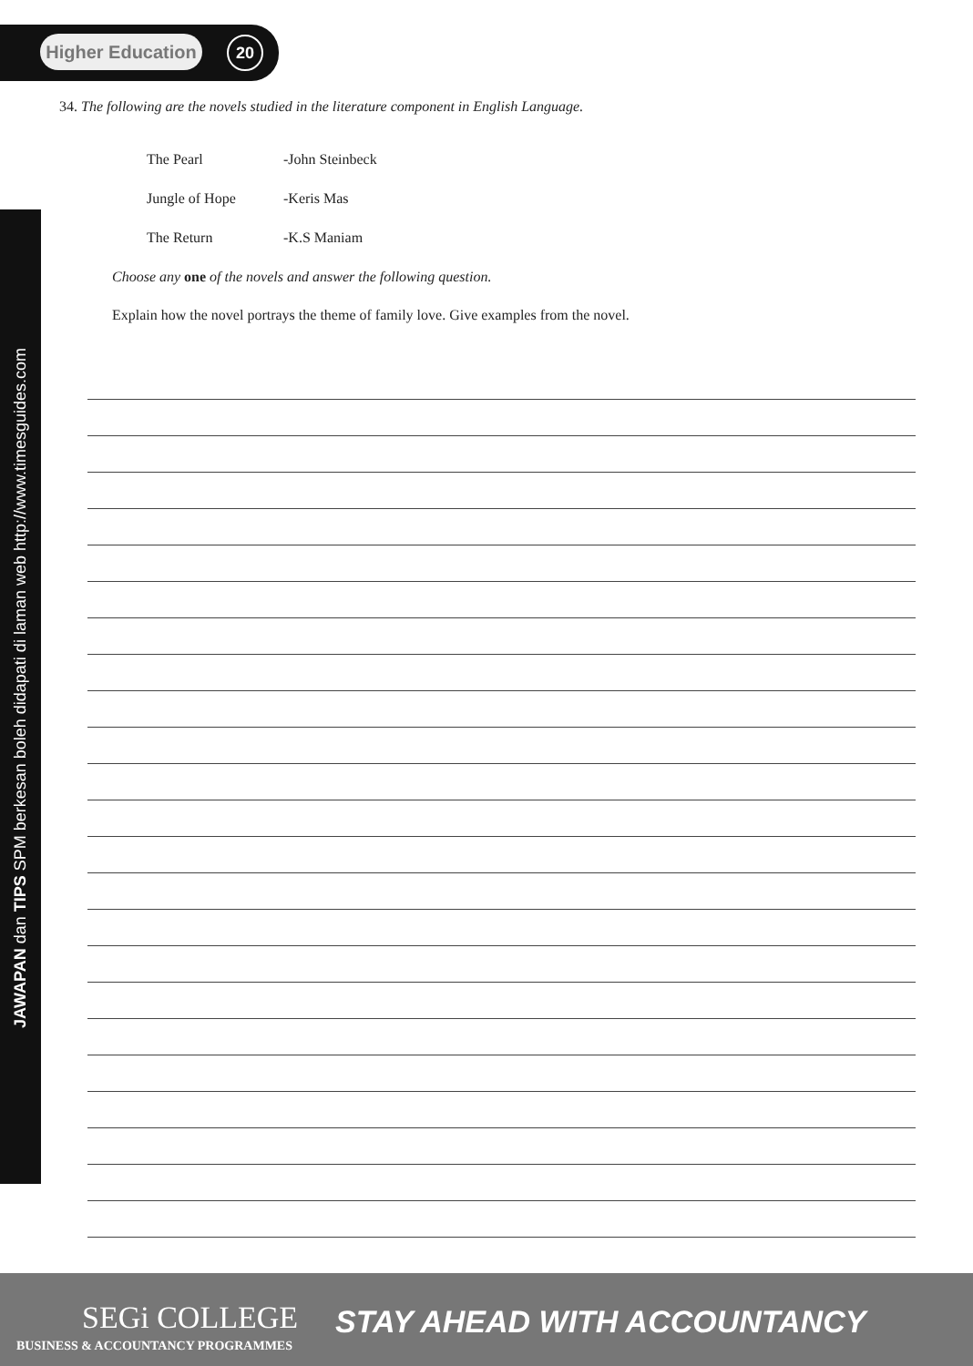Higher Education
20
JAWAPAN dan TIPS SPM berkesan boleh didapati di laman web http://www.timesguides.com
34. The following are the novels studied in the literature component in English Language.
The Pearl -John Steinbeck
Jungle of Hope -Keris Mas
The Return -K.S Maniam
Choose any one of the novels and answer the following question.
Explain how the novel portrays the theme of family love. Give examples from the novel.
SEGi COLLEGE
BUSINESS & ACCOUNTANCY PROGRAMMES
STAY AHEAD WITH ACCOUNTANCY